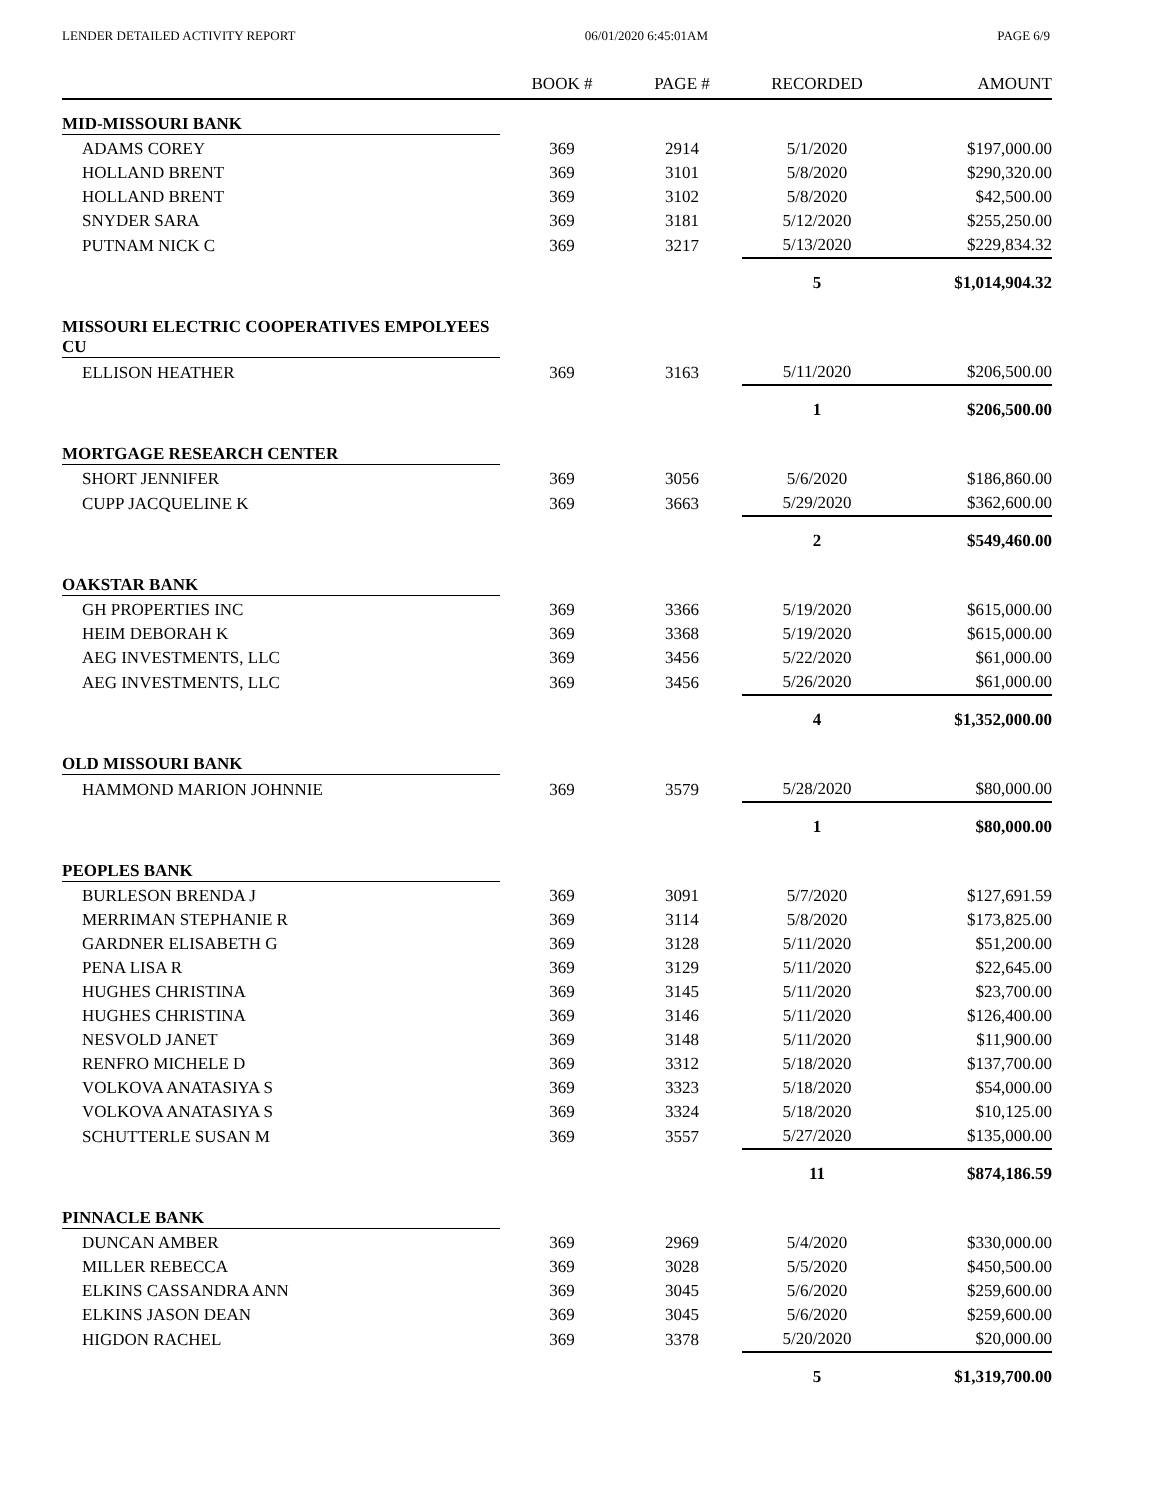LENDER DETAILED ACTIVITY REPORT 06/01/2020 6:45:01AM PAGE 6/9
| | BOOK # | PAGE # | RECORDED | AMOUNT |
| --- | --- | --- | --- | --- |
| MID-MISSOURI BANK | | | | |
| ADAMS COREY | 369 | 2914 | 5/1/2020 | $197,000.00 |
| HOLLAND BRENT | 369 | 3101 | 5/8/2020 | $290,320.00 |
| HOLLAND BRENT | 369 | 3102 | 5/8/2020 | $42,500.00 |
| SNYDER SARA | 369 | 3181 | 5/12/2020 | $255,250.00 |
| PUTNAM NICK C | 369 | 3217 | 5/13/2020 | $229,834.32 |
| | | | 5 | $1,014,904.32 |
| MISSOURI ELECTRIC COOPERATIVES EMPOLYEES CU | | | | |
| ELLISON HEATHER | 369 | 3163 | 5/11/2020 | $206,500.00 |
| | | | 1 | $206,500.00 |
| MORTGAGE RESEARCH CENTER | | | | |
| SHORT JENNIFER | 369 | 3056 | 5/6/2020 | $186,860.00 |
| CUPP JACQUELINE K | 369 | 3663 | 5/29/2020 | $362,600.00 |
| | | | 2 | $549,460.00 |
| OAKSTAR BANK | | | | |
| GH PROPERTIES INC | 369 | 3366 | 5/19/2020 | $615,000.00 |
| HEIM DEBORAH K | 369 | 3368 | 5/19/2020 | $615,000.00 |
| AEG INVESTMENTS, LLC | 369 | 3456 | 5/22/2020 | $61,000.00 |
| AEG INVESTMENTS, LLC | 369 | 3456 | 5/26/2020 | $61,000.00 |
| | | | 4 | $1,352,000.00 |
| OLD MISSOURI BANK | | | | |
| HAMMOND MARION JOHNNIE | 369 | 3579 | 5/28/2020 | $80,000.00 |
| | | | 1 | $80,000.00 |
| PEOPLES BANK | | | | |
| BURLESON BRENDA J | 369 | 3091 | 5/7/2020 | $127,691.59 |
| MERRIMAN STEPHANIE R | 369 | 3114 | 5/8/2020 | $173,825.00 |
| GARDNER ELISABETH G | 369 | 3128 | 5/11/2020 | $51,200.00 |
| PENA LISA R | 369 | 3129 | 5/11/2020 | $22,645.00 |
| HUGHES CHRISTINA | 369 | 3145 | 5/11/2020 | $23,700.00 |
| HUGHES CHRISTINA | 369 | 3146 | 5/11/2020 | $126,400.00 |
| NESVOLD JANET | 369 | 3148 | 5/11/2020 | $11,900.00 |
| RENFRO MICHELE D | 369 | 3312 | 5/18/2020 | $137,700.00 |
| VOLKOVA ANATASIYA S | 369 | 3323 | 5/18/2020 | $54,000.00 |
| VOLKOVA ANATASIYA S | 369 | 3324 | 5/18/2020 | $10,125.00 |
| SCHUTTERLE SUSAN M | 369 | 3557 | 5/27/2020 | $135,000.00 |
| | | | 11 | $874,186.59 |
| PINNACLE BANK | | | | |
| DUNCAN AMBER | 369 | 2969 | 5/4/2020 | $330,000.00 |
| MILLER REBECCA | 369 | 3028 | 5/5/2020 | $450,500.00 |
| ELKINS CASSANDRA ANN | 369 | 3045 | 5/6/2020 | $259,600.00 |
| ELKINS JASON DEAN | 369 | 3045 | 5/6/2020 | $259,600.00 |
| HIGDON RACHEL | 369 | 3378 | 5/20/2020 | $20,000.00 |
| | | | 5 | $1,319,700.00 |